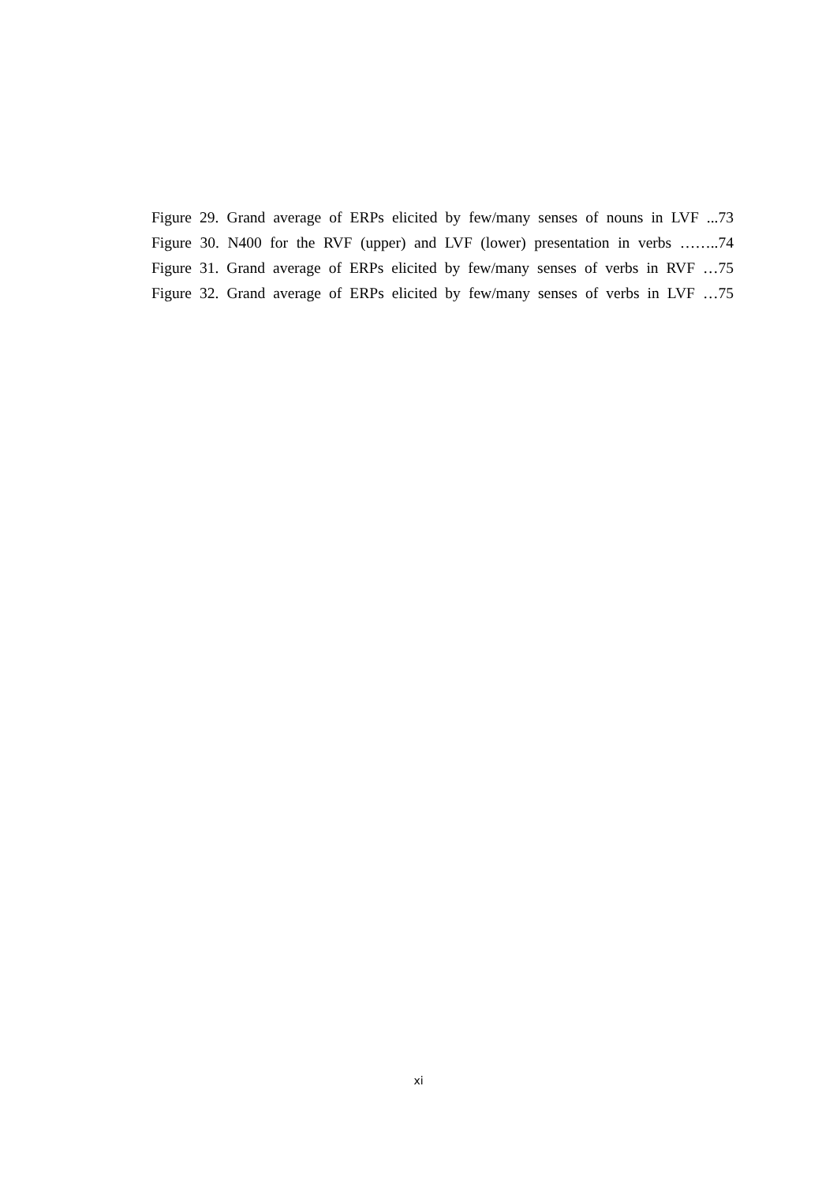Figure 29. Grand average of ERPs elicited by few/many senses of nouns in LVF ...73
Figure 30. N400 for the RVF (upper) and LVF (lower) presentation in verbs ……..74
Figure 31. Grand average of ERPs elicited by few/many senses of verbs in RVF …75
Figure 32. Grand average of ERPs elicited by few/many senses of verbs in LVF …75
xi